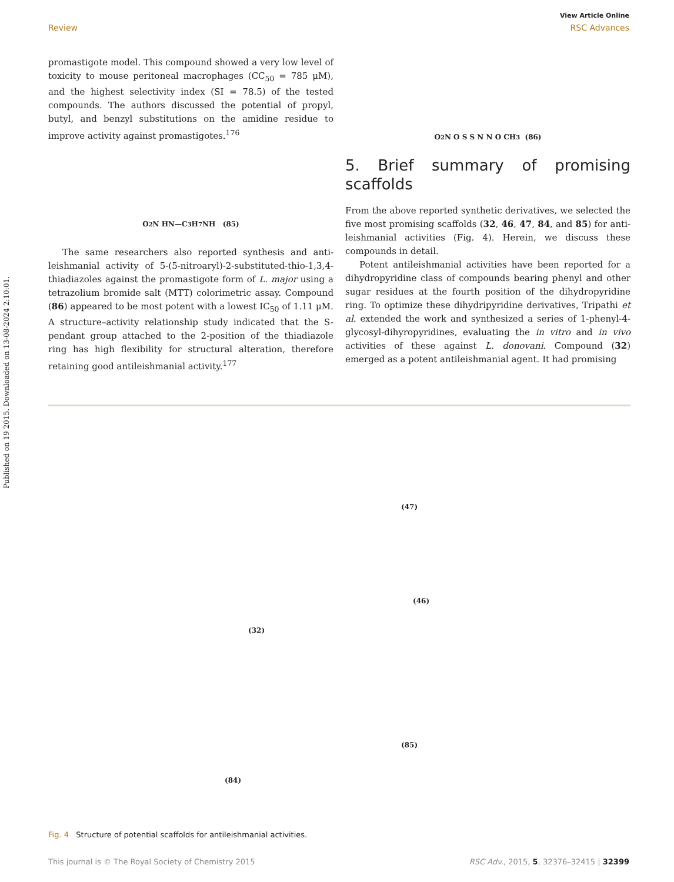View Article Online
Review RSC Advances
Published on 19 2015. Downloaded on 13-08-2024 2:10:01.
promastigote model. This compound showed a very low level of toxicity to mouse peritoneal macrophages (CC<sub>50</sub> = 785 μM), and the highest selectivity index (SI = 78.5) of the tested compounds. The authors discussed the potential of propyl, butyl, and benzyl substitutions on the amidine residue to improve activity against promastigotes.<sup>176</sup>
O<sub>2</sub>N HN—C<sub>3</sub>H<sub>7</sub> NH (85)
The same researchers also reported synthesis and anti-leishmanial activity of 5-(5-nitroaryl)-2-substituted-thio-1,3,4-thiadiazoles against the promastigote form of L. major using a tetrazolium bromide salt (MTT) colorimetric assay. Compound (86) appeared to be most potent with a lowest IC<sub>50</sub> of 1.11 μM. A structure–activity relationship study indicated that the S-pendant group attached to the 2-position of the thiadiazole ring has high flexibility for structural alteration, therefore retaining good antileishmanial activity.<sup>177</sup>
O<sub>2</sub>N O S S N N O CH<sub>3</sub> (86)
5. Brief summary of promising scaffolds
From the above reported synthetic derivatives, we selected the five most promising scaffolds (32, 46, 47, 84, and 85) for anti-leishmanial activities (Fig. 4). Herein, we discuss these compounds in detail.
Potent antileishmanial activities have been reported for a dihydropyridine class of compounds bearing phenyl and other sugar residues at the fourth position of the dihydropyridine ring. To optimize these dihydripyridine derivatives, Tripathi et al. extended the work and synthesized a series of 1-phenyl-4-glycosyl-dihyropyridines, evaluating the in vitro and in vivo activities of these against L. donovani. Compound (32) emerged as a potent antileishmanial agent. It had promising
(32)
(47)
(46)
(84)
(85)
Fig. 4 Structure of potential scaffolds for antileishmanial activities.
This journal is © The Royal Society of Chemistry 2015 RSC Adv., 2015, 5, 32376–32415 | 32399